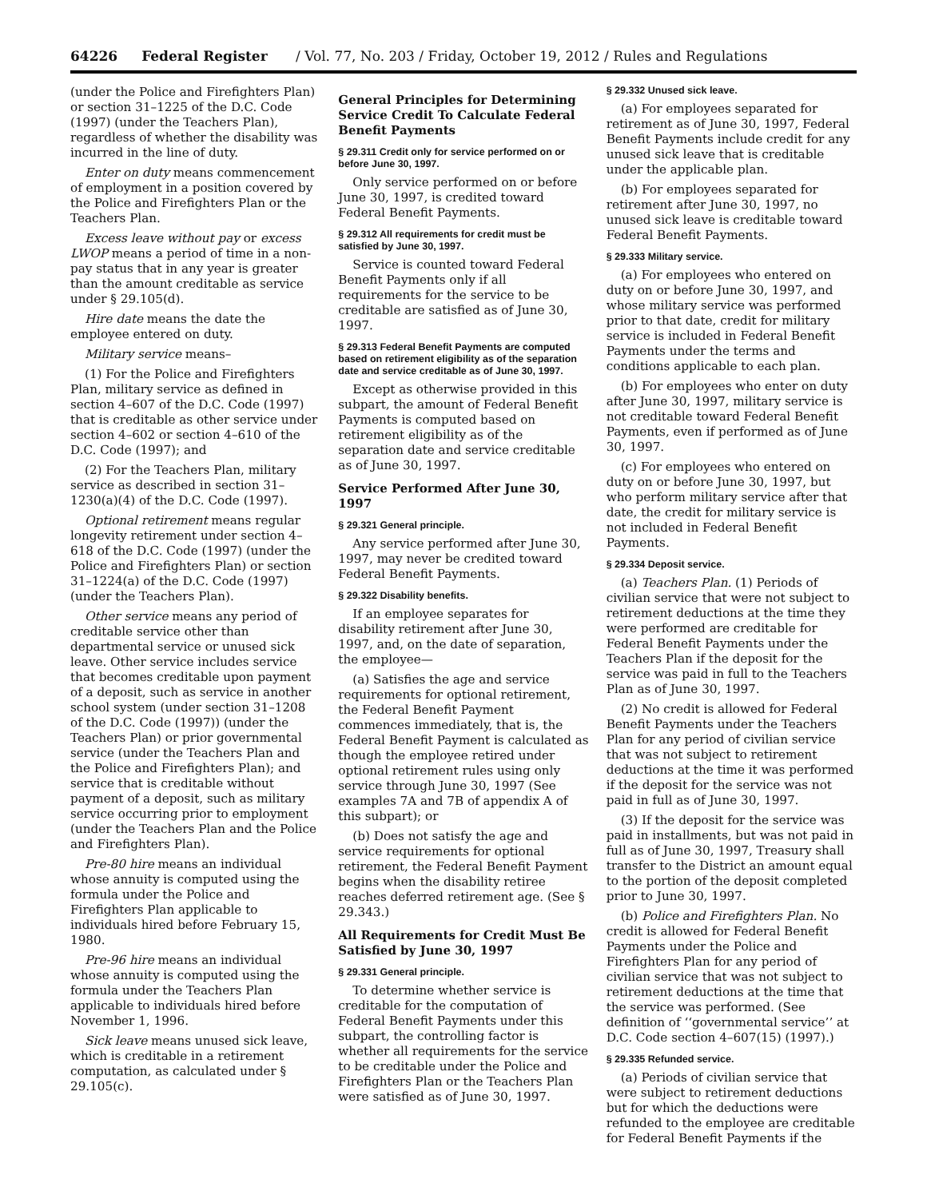64226 Federal Register / Vol. 77, No. 203 / Friday, October 19, 2012 / Rules and Regulations
(under the Police and Firefighters Plan) or section 31–1225 of the D.C. Code (1997) (under the Teachers Plan), regardless of whether the disability was incurred in the line of duty.
Enter on duty means commencement of employment in a position covered by the Police and Firefighters Plan or the Teachers Plan.
Excess leave without pay or excess LWOP means a period of time in a non-pay status that in any year is greater than the amount creditable as service under § 29.105(d).
Hire date means the date the employee entered on duty.
Military service means–
(1) For the Police and Firefighters Plan, military service as defined in section 4–607 of the D.C. Code (1997) that is creditable as other service under section 4–602 or section 4–610 of the D.C. Code (1997); and
(2) For the Teachers Plan, military service as described in section 31–1230(a)(4) of the D.C. Code (1997).
Optional retirement means regular longevity retirement under section 4–618 of the D.C. Code (1997) (under the Police and Firefighters Plan) or section 31–1224(a) of the D.C. Code (1997) (under the Teachers Plan).
Other service means any period of creditable service other than departmental service or unused sick leave. Other service includes service that becomes creditable upon payment of a deposit, such as service in another school system (under section 31–1208 of the D.C. Code (1997)) (under the Teachers Plan) or prior governmental service (under the Teachers Plan and the Police and Firefighters Plan); and service that is creditable without payment of a deposit, such as military service occurring prior to employment (under the Teachers Plan and the Police and Firefighters Plan).
Pre-80 hire means an individual whose annuity is computed using the formula under the Police and Firefighters Plan applicable to individuals hired before February 15, 1980.
Pre-96 hire means an individual whose annuity is computed using the formula under the Teachers Plan applicable to individuals hired before November 1, 1996.
Sick leave means unused sick leave, which is creditable in a retirement computation, as calculated under § 29.105(c).
General Principles for Determining Service Credit To Calculate Federal Benefit Payments
§ 29.311 Credit only for service performed on or before June 30, 1997.
Only service performed on or before June 30, 1997, is credited toward Federal Benefit Payments.
§ 29.312 All requirements for credit must be satisfied by June 30, 1997.
Service is counted toward Federal Benefit Payments only if all requirements for the service to be creditable are satisfied as of June 30, 1997.
§ 29.313 Federal Benefit Payments are computed based on retirement eligibility as of the separation date and service creditable as of June 30, 1997.
Except as otherwise provided in this subpart, the amount of Federal Benefit Payments is computed based on retirement eligibility as of the separation date and service creditable as of June 30, 1997.
Service Performed After June 30, 1997
§ 29.321 General principle.
Any service performed after June 30, 1997, may never be credited toward Federal Benefit Payments.
§ 29.322 Disability benefits.
If an employee separates for disability retirement after June 30, 1997, and, on the date of separation, the employee—
(a) Satisfies the age and service requirements for optional retirement, the Federal Benefit Payment commences immediately, that is, the Federal Benefit Payment is calculated as though the employee retired under optional retirement rules using only service through June 30, 1997 (See examples 7A and 7B of appendix A of this subpart); or
(b) Does not satisfy the age and service requirements for optional retirement, the Federal Benefit Payment begins when the disability retiree reaches deferred retirement age. (See § 29.343.)
All Requirements for Credit Must Be Satisfied by June 30, 1997
§ 29.331 General principle.
To determine whether service is creditable for the computation of Federal Benefit Payments under this subpart, the controlling factor is whether all requirements for the service to be creditable under the Police and Firefighters Plan or the Teachers Plan were satisfied as of June 30, 1997.
§ 29.332 Unused sick leave.
(a) For employees separated for retirement as of June 30, 1997, Federal Benefit Payments include credit for any unused sick leave that is creditable under the applicable plan.
(b) For employees separated for retirement after June 30, 1997, no unused sick leave is creditable toward Federal Benefit Payments.
§ 29.333 Military service.
(a) For employees who entered on duty on or before June 30, 1997, and whose military service was performed prior to that date, credit for military service is included in Federal Benefit Payments under the terms and conditions applicable to each plan.
(b) For employees who enter on duty after June 30, 1997, military service is not creditable toward Federal Benefit Payments, even if performed as of June 30, 1997.
(c) For employees who entered on duty on or before June 30, 1997, but who perform military service after that date, the credit for military service is not included in Federal Benefit Payments.
§ 29.334 Deposit service.
(a) Teachers Plan. (1) Periods of civilian service that were not subject to retirement deductions at the time they were performed are creditable for Federal Benefit Payments under the Teachers Plan if the deposit for the service was paid in full to the Teachers Plan as of June 30, 1997.
(2) No credit is allowed for Federal Benefit Payments under the Teachers Plan for any period of civilian service that was not subject to retirement deductions at the time it was performed if the deposit for the service was not paid in full as of June 30, 1997.
(3) If the deposit for the service was paid in installments, but was not paid in full as of June 30, 1997, Treasury shall transfer to the District an amount equal to the portion of the deposit completed prior to June 30, 1997.
(b) Police and Firefighters Plan. No credit is allowed for Federal Benefit Payments under the Police and Firefighters Plan for any period of civilian service that was not subject to retirement deductions at the time that the service was performed. (See definition of ‘‘governmental service’’ at D.C. Code section 4–607(15) (1997).)
§ 29.335 Refunded service.
(a) Periods of civilian service that were subject to retirement deductions but for which the deductions were refunded to the employee are creditable for Federal Benefit Payments if the